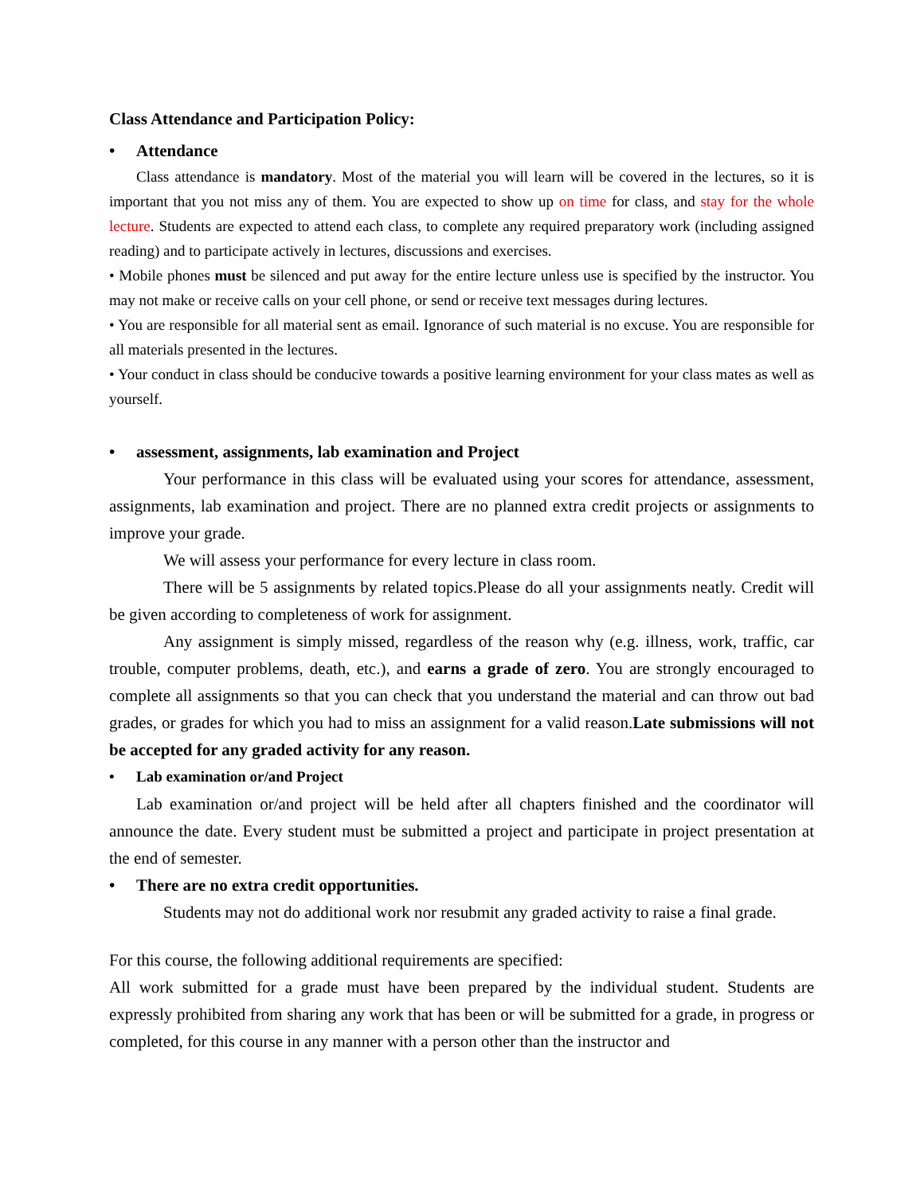Class Attendance and Participation Policy:
• Attendance
Class attendance is mandatory. Most of the material you will learn will be covered in the lectures, so it is important that you not miss any of them. You are expected to show up on time for class, and stay for the whole lecture. Students are expected to attend each class, to complete any required preparatory work (including assigned reading) and to participate actively in lectures, discussions and exercises.
• Mobile phones must be silenced and put away for the entire lecture unless use is specified by the instructor. You may not make or receive calls on your cell phone, or send or receive text messages during lectures.
• You are responsible for all material sent as email. Ignorance of such material is no excuse. You are responsible for all materials presented in the lectures.
• Your conduct in class should be conducive towards a positive learning environment for your class mates as well as yourself.
• assessment, assignments, lab examination and Project
Your performance in this class will be evaluated using your scores for attendance, assessment, assignments, lab examination and project. There are no planned extra credit projects or assignments to improve your grade.
We will assess your performance for every lecture in class room.
There will be 5 assignments by related topics.Please do all your assignments neatly. Credit will be given according to completeness of work for assignment.
Any assignment is simply missed, regardless of the reason why (e.g. illness, work, traffic, car trouble, computer problems, death, etc.), and earns a grade of zero. You are strongly encouraged to complete all assignments so that you can check that you understand the material and can throw out bad grades, or grades for which you had to miss an assignment for a valid reason.Late submissions will not be accepted for any graded activity for any reason.
• Lab examination or/and Project
Lab examination or/and project will be held after all chapters finished and the coordinator will announce the date. Every student must be submitted a project and participate in project presentation at the end of semester.
• There are no extra credit opportunities.
Students may not do additional work nor resubmit any graded activity to raise a final grade.
For this course, the following additional requirements are specified:
All work submitted for a grade must have been prepared by the individual student. Students are expressly prohibited from sharing any work that has been or will be submitted for a grade, in progress or completed, for this course in any manner with a person other than the instructor and